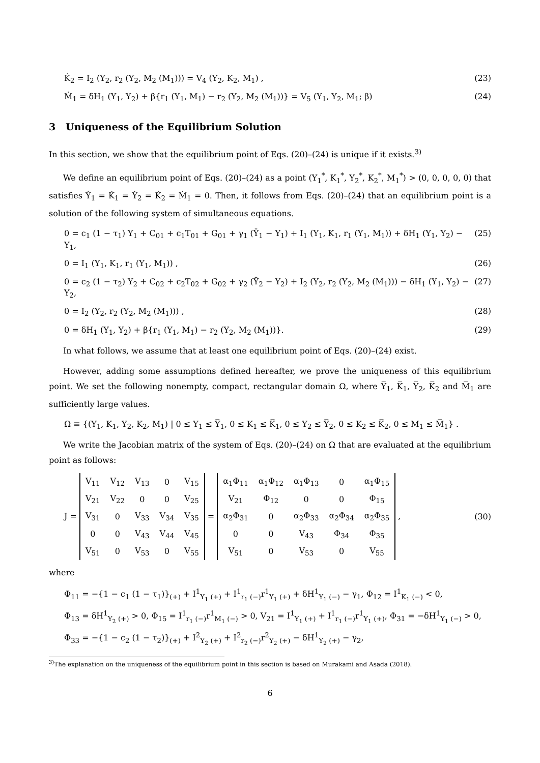K̇<sub>2</sub> = I<sub>2</sub> (Y<sub>2</sub>, r<sub>2</sub> (Y<sub>2</sub>, M<sub>2</sub> (M<sub>1</sub>))) = V<sub>4</sub> (Y<sub>2</sub>, K<sub>2</sub>, M<sub>1</sub>) , (23)
Ṁ<sub>1</sub> = δH<sub>1</sub> (Y<sub>1</sub>, Y<sub>2</sub>) + β{r<sub>1</sub> (Y<sub>1</sub>, M<sub>1</sub>) − r<sub>2</sub> (Y<sub>2</sub>, M<sub>2</sub> (M<sub>1</sub>))} = V<sub>5</sub> (Y<sub>1</sub>, Y<sub>2</sub>, M<sub>1</sub>; β) (24)
3 Uniqueness of the Equilibrium Solution
In this section, we show that the equilibrium point of Eqs. (20)–(24) is unique if it exists.<sup>3)</sup>
We define an equilibrium point of Eqs. (20)–(24) as a point (Y<sub>1</sub><sup>*</sup>, K<sub>1</sub><sup>*</sup>, Y<sub>2</sub><sup>*</sup>, K<sub>2</sub><sup>*</sup>, M<sub>1</sub><sup>*</sup>) > (0, 0, 0, 0, 0) that satisfies Ẏ<sub>1</sub> = K̇<sub>1</sub> = Ẏ<sub>2</sub> = K̇<sub>2</sub> = Ṁ<sub>1</sub> = 0. Then, it follows from Eqs. (20)–(24) that an equilibrium point is a solution of the following system of simultaneous equations.
0 = c<sub>1</sub> (1 − τ<sub>1</sub>) Y<sub>1</sub> + C<sub>01</sub> + c<sub>1</sub>T<sub>01</sub> + G<sub>01</sub> + γ<sub>1</sub> (Ȳ<sub>1</sub> − Y<sub>1</sub>) + I<sub>1</sub> (Y<sub>1</sub>, K<sub>1</sub>, r<sub>1</sub> (Y<sub>1</sub>, M<sub>1</sub>)) + δH<sub>1</sub> (Y<sub>1</sub>, Y<sub>2</sub>) − Y<sub>1</sub>, (25)
0 = I<sub>1</sub> (Y<sub>1</sub>, K<sub>1</sub>, r<sub>1</sub> (Y<sub>1</sub>, M<sub>1</sub>)) , (26)
0 = c<sub>2</sub> (1 − τ<sub>2</sub>) Y<sub>2</sub> + C<sub>02</sub> + c<sub>2</sub>T<sub>02</sub> + G<sub>02</sub> + γ<sub>2</sub> (Ȳ<sub>2</sub> − Y<sub>2</sub>) + I<sub>2</sub> (Y<sub>2</sub>, r<sub>2</sub> (Y<sub>2</sub>, M<sub>2</sub> (M<sub>1</sub>))) − δH<sub>1</sub> (Y<sub>1</sub>, Y<sub>2</sub>) − Y<sub>2</sub>, (27)
0 = I<sub>2</sub> (Y<sub>2</sub>, r<sub>2</sub> (Y<sub>2</sub>, M<sub>2</sub> (M<sub>1</sub>))) , (28)
0 = δH<sub>1</sub> (Y<sub>1</sub>, Y<sub>2</sub>) + β{r<sub>1</sub> (Y<sub>1</sub>, M<sub>1</sub>) − r<sub>2</sub> (Y<sub>2</sub>, M<sub>2</sub> (M<sub>1</sub>))}. (29)
In what follows, we assume that at least one equilibrium point of Eqs. (20)–(24) exist.
However, adding some assumptions defined hereafter, we prove the uniqueness of this equilibrium point. We set the following nonempty, compact, rectangular domain Ω, where Y̅<sub>1</sub>, K̅<sub>1</sub>, Y̅<sub>2</sub>, K̅<sub>2</sub> and M̅<sub>1</sub> are sufficiently large values.
Ω ≡ {(Y<sub>1</sub>, K<sub>1</sub>, Y<sub>2</sub>, K<sub>2</sub>, M<sub>1</sub>) | 0 ≤ Y<sub>1</sub> ≤ Y̅<sub>1</sub>, 0 ≤ K<sub>1</sub> ≤ K̅<sub>1</sub>, 0 ≤ Y<sub>2</sub> ≤ Y̅<sub>2</sub>, 0 ≤ K<sub>2</sub> ≤ K̅<sub>2</sub>, 0 ≤ M<sub>1</sub> ≤ M̅<sub>1</sub>} .
We write the Jacobian matrix of the system of Eqs. (20)–(24) on Ω that are evaluated at the equilibrium point as follows:
J =
| V<sub>11</sub> | V<sub>12</sub> | V<sub>13</sub> | 0 | V<sub>15</sub> |
| V<sub>21</sub> | V<sub>22</sub> | 0 | 0 | V<sub>25</sub> |
| V<sub>31</sub> | 0 | V<sub>33</sub> | V<sub>34</sub> | V<sub>35</sub> |
| 0 | 0 | V<sub>43</sub> | V<sub>44</sub> | V<sub>45</sub> |
| V<sub>51</sub> | 0 | V<sub>53</sub> | 0 | V<sub>55</sub> |
=
| α<sub>1</sub>Φ<sub>11</sub> | α<sub>1</sub>Φ<sub>12</sub> | α<sub>1</sub>Φ<sub>13</sub> | 0 | α<sub>1</sub>Φ<sub>15</sub> |
| V<sub>21</sub> | Φ<sub>12</sub> | 0 | 0 | Φ<sub>15</sub> |
| α<sub>2</sub>Φ<sub>31</sub> | 0 | α<sub>2</sub>Φ<sub>33</sub> | α<sub>2</sub>Φ<sub>34</sub> | α<sub>2</sub>Φ<sub>35</sub> |
| 0 | 0 | V<sub>43</sub> | Φ<sub>34</sub> | Φ<sub>35</sub> |
| V<sub>51</sub> | 0 | V<sub>53</sub> | 0 | V<sub>55</sub> |
, (30)
where
Φ<sub>11</sub> = −{1 − c<sub>1</sub> (1 − τ<sub>1</sub>)}<sub>(+)</sub> + I<sup>1</sup><sub>Y<sub>1</sub> (+)</sub> + I<sup>1</sup><sub>r<sub>1</sub> (−)</sub>r<sup>1</sup><sub>Y<sub>1</sub> (+)</sub> + δH<sup>1</sup><sub>Y<sub>1</sub> (−)</sub> − γ<sub>1</sub>, Φ<sub>12</sub> = I<sup>1</sup><sub>K<sub>1</sub> (−)</sub> < 0,
Φ<sub>13</sub> = δH<sup>1</sup><sub>Y<sub>2</sub> (+)</sub> > 0, Φ<sub>15</sub> = I<sup>1</sup><sub>r<sub>1</sub> (−)</sub>r<sup>1</sup><sub>M<sub>1</sub> (−)</sub> > 0, V<sub>21</sub> = I<sup>1</sup><sub>Y<sub>1</sub> (+)</sub> + I<sup>1</sup><sub>r<sub>1</sub> (−)</sub>r<sup>1</sup><sub>Y<sub>1</sub> (+)</sub>, Φ<sub>31</sub> = −δH<sup>1</sup><sub>Y<sub>1</sub> (−)</sub> > 0,
Φ<sub>33</sub> = −{1 − c<sub>2</sub> (1 − τ<sub>2</sub>)}<sub>(+)</sub> + I<sup>2</sup><sub>Y<sub>2</sub> (+)</sub> + I<sup>2</sup><sub>r<sub>2</sub> (−)</sub>r<sup>2</sup><sub>Y<sub>2</sub> (+)</sub> − δH<sup>1</sup><sub>Y<sub>2</sub> (+)</sub> − γ<sub>2</sub>,
<sup>3)</sup> The explanation on the uniqueness of the equilibrium point in this section is based on Murakami and Asada (2018).
6